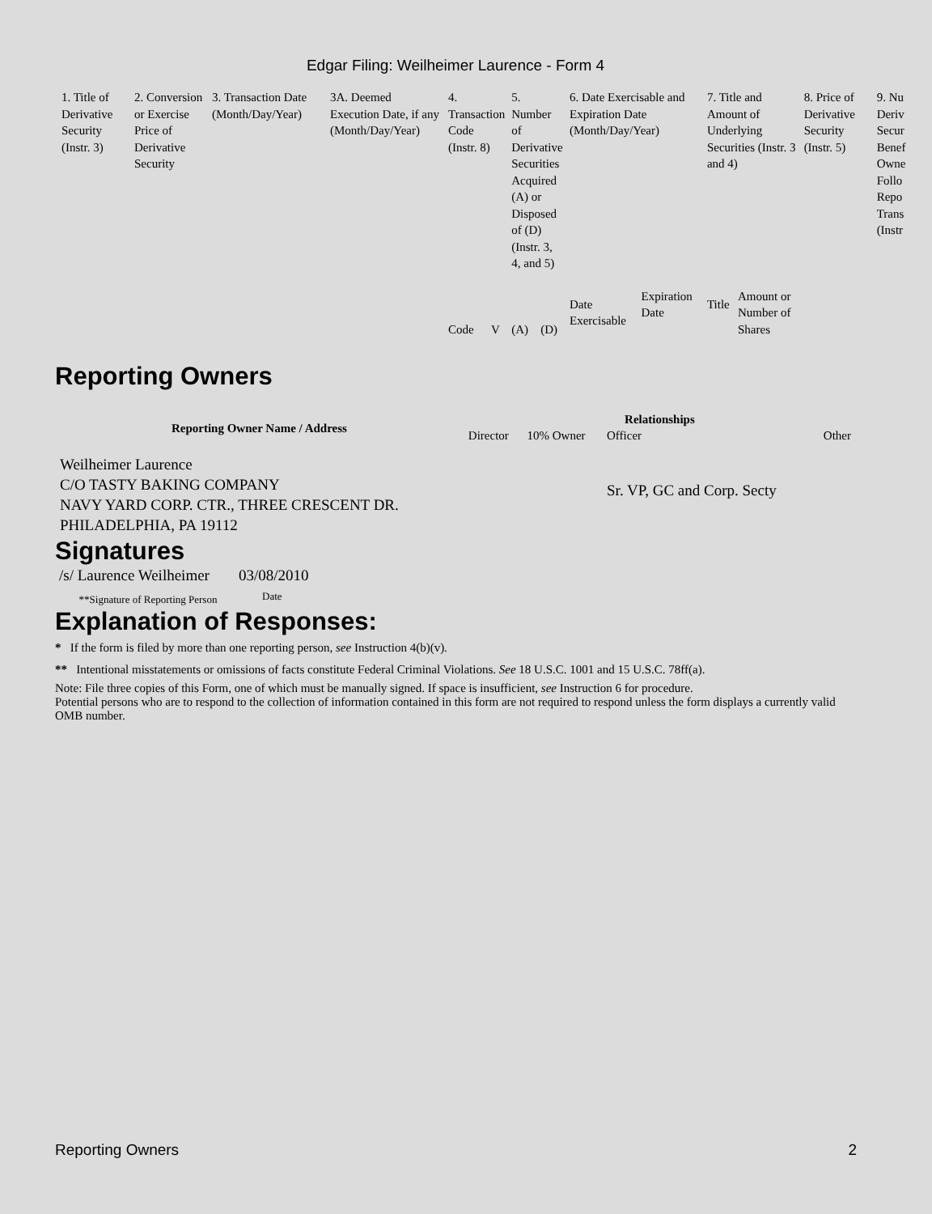Edgar Filing: Weilheimer Laurence - Form 4
| 1. Title of Derivative Security (Instr. 3) | 2. Conversion or Exercise Price of Derivative Security | 3. Transaction Date (Month/Day/Year) | 3A. Deemed Execution Date, if any (Month/Day/Year) | 4. Transaction Code (Instr. 8) | | 5. Number of Derivative Securities Acquired (A) or Disposed of (D) (Instr. 3, 4, and 5) | | 6. Date Exercisable and Expiration Date (Month/Day/Year) | | 7. Title and Amount of Underlying Securities (Instr. 3 and 4) | | 8. Price of Derivative Security (Instr. 5) | 9. Nu Deriv Secur Benef Owne Follo Repo Trans (Instr |
| | | | | Code | V | (A) | (D) | Date Exercisable | Expiration Date | Title | Amount or Number of Shares | | |
Reporting Owners
| Reporting Owner Name / Address | Relationships | | | |
| --- | --- | --- | --- | --- |
| | Director | 10% Owner | Officer | Other |
| Weilheimer Laurence C/O TASTY BAKING COMPANY NAVY YARD CORP. CTR., THREE CRESCENT DR. PHILADELPHIA, PA 19112 | | | Sr. VP, GC and Corp. Secty | |
Signatures
| /s/ Laurence Weilheimer | 03/08/2010 |
| **Signature of Reporting Person | Date |
Explanation of Responses:
* If the form is filed by more than one reporting person, see Instruction 4(b)(v).
** Intentional misstatements or omissions of facts constitute Federal Criminal Violations. See 18 U.S.C. 1001 and 15 U.S.C. 78ff(a).
Note: File three copies of this Form, one of which must be manually signed. If space is insufficient, see Instruction 6 for procedure.
Potential persons who are to respond to the collection of information contained in this form are not required to respond unless the form displays a currently valid OMB number.
Reporting Owners 2